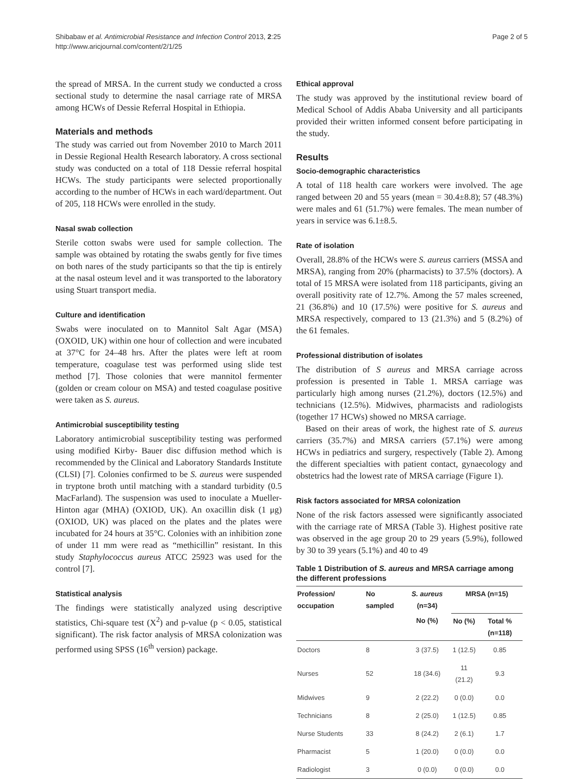Shibabaw et al. Antimicrobial Resistance and Infection Control 2013, 2:25
http://www.aricjournal.com/content/2/1/25
Page 2 of 5
the spread of MRSA. In the current study we conducted a cross sectional study to determine the nasal carriage rate of MRSA among HCWs of Dessie Referral Hospital in Ethiopia.
Materials and methods
The study was carried out from November 2010 to March 2011 in Dessie Regional Health Research laboratory. A cross sectional study was conducted on a total of 118 Dessie referral hospital HCWs. The study participants were selected proportionally according to the number of HCWs in each ward/department. Out of 205, 118 HCWs were enrolled in the study.
Nasal swab collection
Sterile cotton swabs were used for sample collection. The sample was obtained by rotating the swabs gently for five times on both nares of the study participants so that the tip is entirely at the nasal osteum level and it was transported to the laboratory using Stuart transport media.
Culture and identification
Swabs were inoculated on to Mannitol Salt Agar (MSA) (OXOID, UK) within one hour of collection and were incubated at 37°C for 24–48 hrs. After the plates were left at room temperature, coagulase test was performed using slide test method [7]. Those colonies that were mannitol fermenter (golden or cream colour on MSA) and tested coagulase positive were taken as S. aureus.
Antimicrobial susceptibility testing
Laboratory antimicrobial susceptibility testing was performed using modified Kirby- Bauer disc diffusion method which is recommended by the Clinical and Laboratory Standards Institute (CLSI) [7]. Colonies confirmed to be S. aureus were suspended in tryptone broth until matching with a standard turbidity (0.5 MacFarland). The suspension was used to inoculate a Mueller-Hinton agar (MHA) (OXIOD, UK). An oxacillin disk (1 μg) (OXIOD, UK) was placed on the plates and the plates were incubated for 24 hours at 35°C. Colonies with an inhibition zone of under 11 mm were read as “methicillin” resistant. In this study Staphylococcus aureus ATCC 25923 was used for the control [7].
Statistical analysis
The findings were statistically analyzed using descriptive statistics, Chi-square test (X<sup>2</sup>) and p-value (p < 0.05, statistical significant). The risk factor analysis of MRSA colonization was performed using SPSS (16<sup>th</sup> version) package.
Ethical approval
The study was approved by the institutional review board of Medical School of Addis Ababa University and all participants provided their written informed consent before participating in the study.
Results
Socio-demographic characteristics
A total of 118 health care workers were involved. The age ranged between 20 and 55 years (mean = 30.4±8.8); 57 (48.3%) were males and 61 (51.7%) were females. The mean number of years in service was 6.1±8.5.
Rate of isolation
Overall, 28.8% of the HCWs were S. aureus carriers (MSSA and MRSA), ranging from 20% (pharmacists) to 37.5% (doctors). A total of 15 MRSA were isolated from 118 participants, giving an overall positivity rate of 12.7%. Among the 57 males screened, 21 (36.8%) and 10 (17.5%) were positive for S. aureus and MRSA respectively, compared to 13 (21.3%) and 5 (8.2%) of the 61 females.
Professional distribution of isolates
The distribution of S aureus and MRSA carriage across profession is presented in Table 1. MRSA carriage was particularly high among nurses (21.2%), doctors (12.5%) and technicians (12.5%). Midwives, pharmacists and radiologists (together 17 HCWs) showed no MRSA carriage.
Based on their areas of work, the highest rate of S. aureus carriers (35.7%) and MRSA carriers (57.1%) were among HCWs in pediatrics and surgery, respectively (Table 2). Among the different specialties with patient contact, gynaecology and obstetrics had the lowest rate of MRSA carriage (Figure 1).
Risk factors associated for MRSA colonization
None of the risk factors assessed were significantly associated with the carriage rate of MRSA (Table 3). Highest positive rate was observed in the age group 20 to 29 years (5.9%), followed by 30 to 39 years (5.1%) and 40 to 49
Table 1 Distribution of S. aureus and MRSA carriage among the different professions
| Profession/ occupation | No sampled | S. aureus (n=34) | MRSA (n=15) | |
| --- | --- | --- | --- | --- |
| | | No (%) | No (%) | Total % (n=118) |
| Doctors | 8 | 3 (37.5) | 1 (12.5) | 0.85 |
| Nurses | 52 | 18 (34.6) | 11 (21.2) | 9.3 |
| Midwives | 9 | 2 (22.2) | 0 (0.0) | 0.0 |
| Technicians | 8 | 2 (25.0) | 1 (12.5) | 0.85 |
| Nurse Students | 33 | 8 (24.2) | 2 (6.1) | 1.7 |
| Pharmacist | 5 | 1 (20.0) | 0 (0.0) | 0.0 |
| Radiologist | 3 | 0 (0.0) | 0 (0.0) | 0.0 |